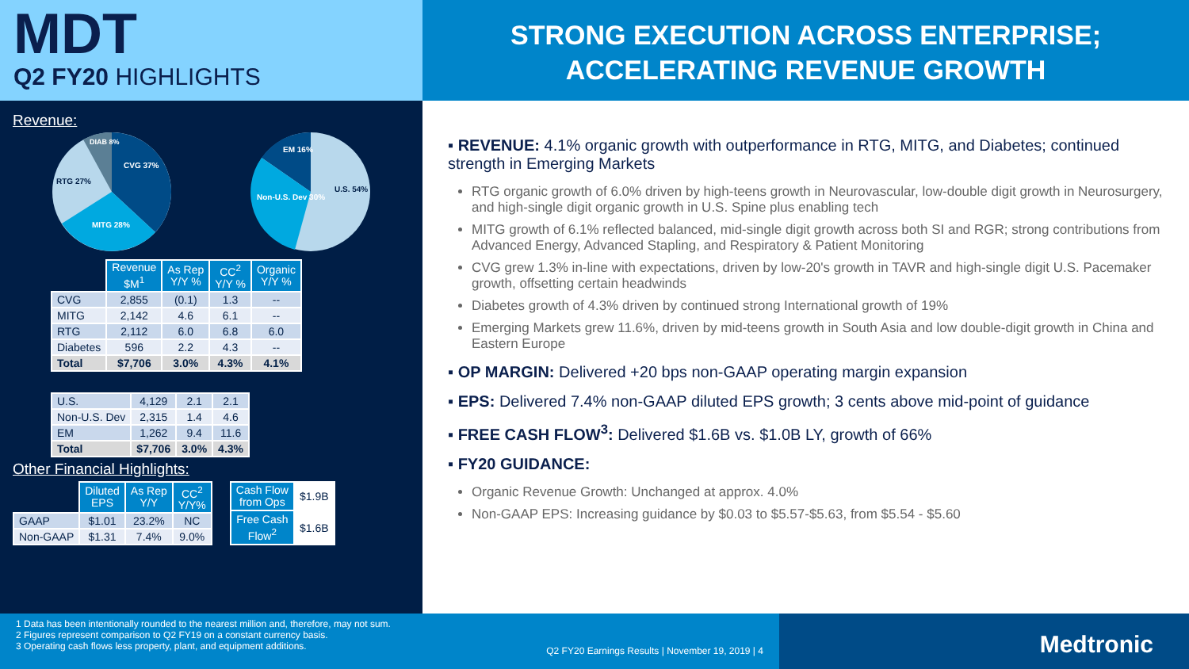MDT
Q2 FY20 HIGHLIGHTS
STRONG EXECUTION ACROSS ENTERPRISE;
ACCELERATING REVENUE GROWTH
Revenue:
CVG 37%
MITG 28%
RTG 27%
DIAB 8%
U.S. 54%
Non-U.S. Dev 30%
EM 16%
| | Revenue $M<sup>1</sup> | As Rep Y/Y % | CC<sup>2</sup> Y/Y % | Organic Y/Y % |
| --- | --- | --- | --- | --- |
| CVG | 2,855 | (0.1) | 1.3 | -- |
| MITG | 2,142 | 4.6 | 6.1 | -- |
| RTG | 2,112 | 6.0 | 6.8 | 6.0 |
| Diabetes | 596 | 2.2 | 4.3 | -- |
| Total | $7,706 | 3.0% | 4.3% | 4.1% |
| U.S. | 4,129 | 2.1 | 2.1 |
| Non-U.S. Dev | 2,315 | 1.4 | 4.6 |
| EM | 1,262 | 9.4 | 11.6 |
| Total | $7,706 | 3.0% | 4.3% |
Other Financial Highlights:
| | Diluted EPS | As Rep Y/Y | CC<sup>2</sup> Y/Y% |
| --- | --- | --- | --- |
| GAAP | $1.01 | 23.2% | NC |
| Non-GAAP | $1.31 | 7.4% | 9.0% |
| Cash Flow from Ops | $1.9B |
| Free Cash Flow<sup>2</sup> | $1.6B |
▪ REVENUE: 4.1% organic growth with outperformance in RTG, MITG, and Diabetes; continued strength in Emerging Markets
RTG organic growth of 6.0% driven by high-teens growth in Neurovascular, low-double digit growth in Neurosurgery, and high-single digit organic growth in U.S. Spine plus enabling tech
MITG growth of 6.1% reflected balanced, mid-single digit growth across both SI and RGR; strong contributions from Advanced Energy, Advanced Stapling, and Respiratory & Patient Monitoring
CVG grew 1.3% in-line with expectations, driven by low-20's growth in TAVR and high-single digit U.S. Pacemaker growth, offsetting certain headwinds
Diabetes growth of 4.3% driven by continued strong International growth of 19%
Emerging Markets grew 11.6%, driven by mid-teens growth in South Asia and low double-digit growth in China and Eastern Europe
▪ OP MARGIN: Delivered +20 bps non-GAAP operating margin expansion
▪ EPS: Delivered 7.4% non-GAAP diluted EPS growth; 3 cents above mid-point of guidance
▪ FREE CASH FLOW<sup>3</sup>: Delivered $1.6B vs. $1.0B LY, growth of 66%
▪ FY20 GUIDANCE:
Organic Revenue Growth: Unchanged at approx. 4.0%
Non-GAAP EPS: Increasing guidance by $0.03 to $5.57-$5.63, from $5.54 - $5.60
1 Data has been intentionally rounded to the nearest million and, therefore, may not sum.
2 Figures represent comparison to Q2 FY19 on a constant currency basis.
3 Operating cash flows less property, plant, and equipment additions.
Q2 FY20 Earnings Results | November 19, 2019 | 4
Medtronic